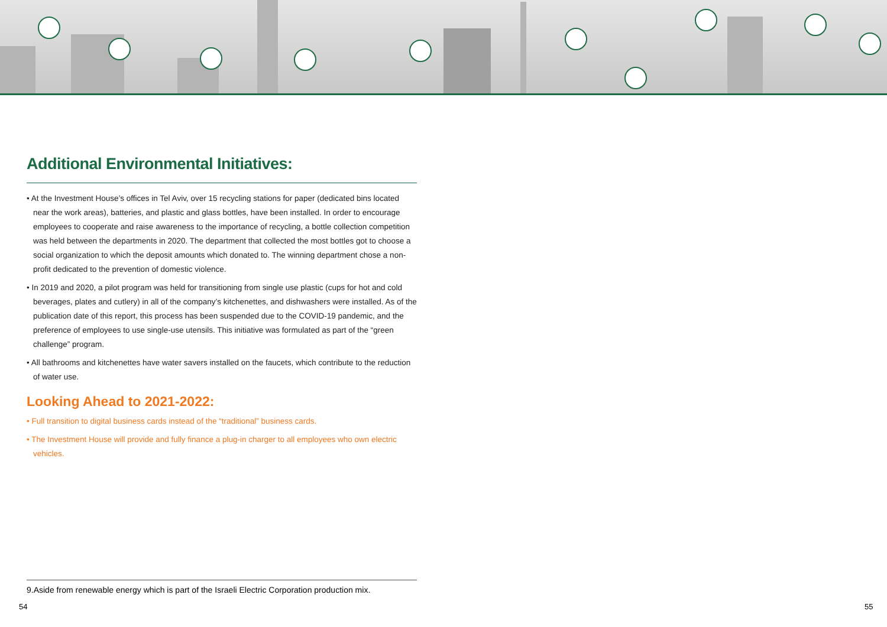Additional Environmental Initiatives:
• At the Investment House’s offices in Tel Aviv, over 15 recycling stations for paper (dedicated bins located near the work areas), batteries, and plastic and glass bottles, have been installed. In order to encourage employees to cooperate and raise awareness to the importance of recycling, a bottle collection competition was held between the departments in 2020. The department that collected the most bottles got to choose a social organization to which the deposit amounts which donated to. The winning department chose a non-profit dedicated to the prevention of domestic violence.
• In 2019 and 2020, a pilot program was held for transitioning from single use plastic (cups for hot and cold beverages, plates and cutlery) in all of the company’s kitchenettes, and dishwashers were installed. As of the publication date of this report, this process has been suspended due to the COVID-19 pandemic, and the preference of employees to use single-use utensils. This initiative was formulated as part of the “green challenge” program.
• All bathrooms and kitchenettes have water savers installed on the faucets, which contribute to the reduction of water use.
Looking Ahead to 2021-2022:
• Full transition to digital business cards instead of the “traditional” business cards.
• The Investment House will provide and fully finance a plug-in charger to all employees who own electric vehicles.
9.Aside from renewable energy which is part of the Israeli Electric Corporation production mix.
54 55